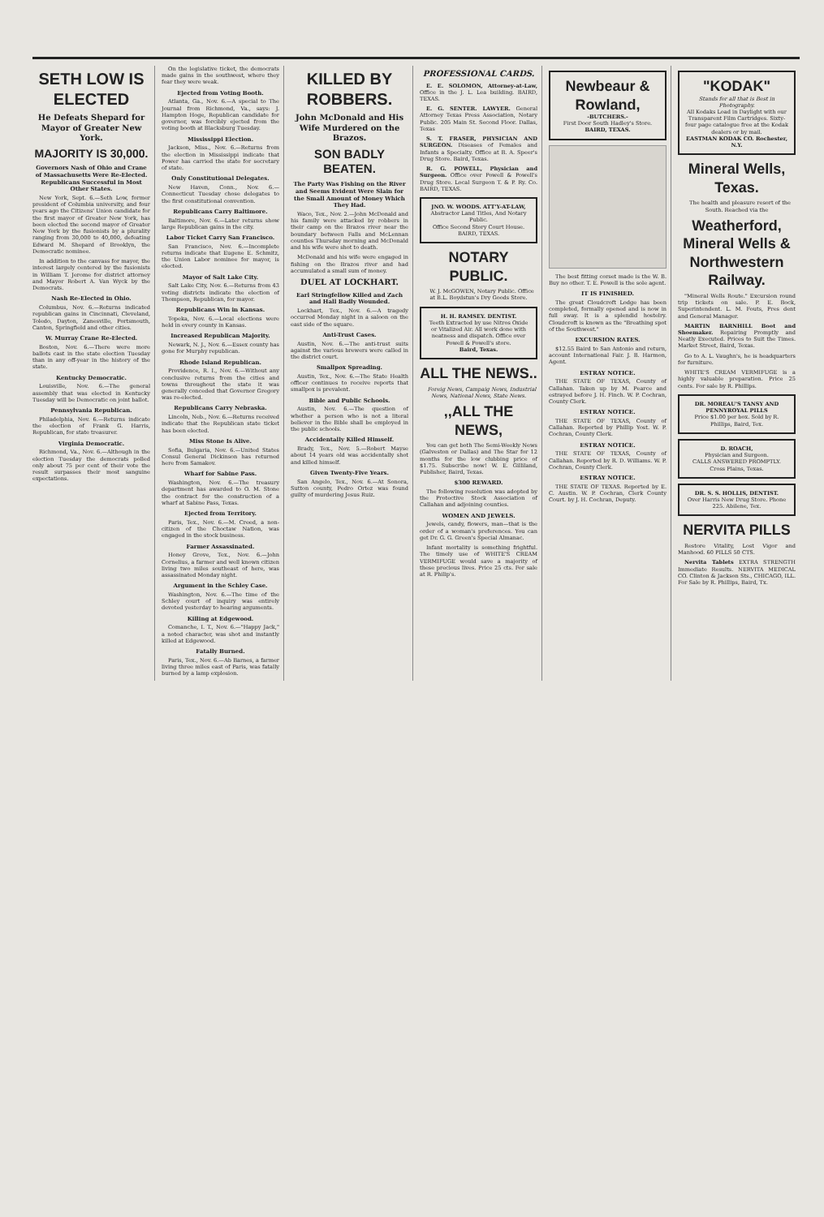SETH LOW IS ELECTED
He Defeats Shepard for Mayor of Greater New York.
MAJORITY IS 30,000.
Governors Nash of Ohio and Crane of Massachusetts Were Re-Elected. Republicans Successful in Most Other States.
New York, Sept. 6.—Seth Low, former president of Columbia university, and four years ago the Citizens' Union candidate for the first mayor of Greater New York, has been elected the second mayor of Greater New York by the fusionists by a plurality ranging from 30,000 to 40,000, defeating Edward M. Shepard of Brooklyn, the Democratic nominee.
In addition to the canvass for mayor, the interest largely centered by the fusionists in William T. Jerome for district attorney and Mayor Robert A. Van Wyck by the Democrats.
Nash Re-Elected in Ohio.
Columbus, Nov. 6.—Returns indicated republican gains in Cincinnati, Cleveland, Toledo, Dayton, Zanesville, Portsmouth, Canton, Springfield and other cities.
W. Murray Crane Re-Elected.
Boston, Nov. 6.—There were more ballots cast in the state election Tuesday than in any off-year in the history of the state.
Kentucky Democratic.
Louisville, Nov. 6.—The general assembly that was elected in Kentucky Tuesday will be Democratic on joint ballot.
Pennsylvania Republican.
Philadelphia, Nov. 6.—Returns indicate the election of Frank G. Harris, Republican, for state treasurer.
Virginia Democratic.
Richmond, Va., Nov. 6.—Although in the election Tuesday the democrats polled only about 75 per cent of their vote the result surpasses their most sanguine expectations.
On the legislative ticket, the democrats made gains in the southwest, where they fear they were weak.
Ejected from Voting Booth.
Atlanta, Ga., Nov. 6.—A special to The Journal from Richmond, Va., says: J. Hampton Hoge, Republican candidate for governor, was forcibly ejected from the voting booth at Blacksburg Tuesday.
Mississippi Election.
Jackson, Miss., Nov. 6.—Returns from the election in Mississippi indicate that Power has carried the state for secretary of state.
Only Constitutional Delegates.
New Haven, Conn., Nov. 6.—Connecticut Tuesday chose delegates to the first constitutional convention.
Republicans Carry Baltimore.
Baltimore, Nov. 6.—Later returns show large Republican gains in the city.
Labor Ticket Carry San Francisco.
San Francisco, Nov. 6.—Incomplete returns indicate that Eugene E. Schmitz, the Union Labor nominee for mayor, is elected.
Mayor of Salt Lake City.
Salt Lake City, Nov. 6.—Returns from 43 voting districts indicate the election of Thompson, Republican, for mayor.
Republicans Win in Kansas.
Topeka, Nov. 6.—Local elections were held in every county in Kansas.
Increased Republican Majority.
Newark, N. J., Nov. 6.—Essex county has gone for Murphy republican.
Rhode Island Republican.
Providence, R. I., Nov. 6.—Without any conclusive returns from the cities and towns throughout the state it was generally conceded that Governor Gregory was re-elected.
Republicans Carry Nebraska.
Lincoln, Neb., Nov. 6.—Returns received indicate that the Republican state ticket has been elected.
Miss Stone Is Alive.
Sofia, Bulgaria, Nov. 6.—United States Consul General Dickinson has returned here from Samakov.
Wharf for Sabine Pass.
Washington, Nov. 6.—The treasury department has awarded to O. M. Stone the contract for the construction of a wharf at Sabine Pass, Texas.
Ejected from Territory.
Paris, Tex., Nov. 6.—M. Creed, a non-citizen of the Choctaw Nation, was engaged in the stock business.
Farmer Assassinated.
Honey Grove, Tex., Nov. 6.—John Cornelius, a farmer and well known citizen living two miles southeast of here, was assassinated Monday night.
Argument in the Schley Case.
Washington, Nov. 6.—The time of the Schley court of inquiry was entirely devoted yesterday to hearing arguments.
Killing at Edgewood.
Comanche, I. T., Nov. 6.—"Happy Jack," a noted character, was shot and instantly killed at Edgewood.
Fatally Burned.
Paris, Tex., Nov. 6.—Ab Barnes, a farmer living three miles east of Paris, was fatally burned by a lamp explosion.
KILLED BY ROBBERS.
John McDonald and His Wife Murdered on the Brazos.
SON BADLY BEATEN.
The Party Was Fishing on the River and Seems Evident Were Slain for the Small Amount of Money Which They Had.
Waco, Tex., Nov. 2.—John McDonald and his family were attacked by robbers in their camp on the Brazos river near the boundary between Falls and McLennan counties Thursday morning and McDonald and his wife were shot to death.
McDonald and his wife were engaged in fishing on the Brazos river and had accumulated a small sum of money.
DUEL AT LOCKHART.
Earl Stringfellow Killed and Zach and Hall Badly Wounded.
Lockhart, Tex., Nov. 6.—A tragedy occurred Monday night in a saloon on the east side of the square.
Anti-Trust Cases.
Austin, Nov. 6.—The anti-trust suits against the various brewers were called in the district court.
Smallpox Spreading.
Austin, Tex., Nov. 6.—The State Health officer continues to receive reports that smallpox is prevalent.
Bible and Public Schools.
Austin, Nov. 6.—The question of whether a person who is not a literal believer in the Bible shall be employed in the public schools.
Accidentally Killed Himself.
Brady, Tex., Nov. 5.—Robert Mayse about 14 years old was accidentally shot and killed himself.
Given Twenty-Five Years.
San Angelo, Tex., Nov. 6.—At Sonora, Sutton county, Pedro Ortez was found guilty of murdering Jesus Ruiz.
PROFESSIONAL CARDS.
E. E. SOLOMON, Attorney-at-Law, Office in the J. L. Lea building. BAIRD, TEXAS.
E. G. SENTER. LAWYER. General Attorney Texas Press Association, Notary Public. 205 Main St. Second Floor. Dallas, Texas
S. T. FRASER, PHYSICIAN AND SURGEON. Diseases of Females and Infants a Specialty. Office at B. A. Speer's Drug Store. Baird, Texas.
R. G. POWELL, Physician and Surgeon. Office over Powell & Powell's Drug Store. Local Surgeon T. & P. Ry. Co. BAIRD, TEXAS.
JNO. W. WOODS. ATT'Y-AT-LAW,
Abstractor Land Titles, And Notary Public.
Office Second Story Court House. BAIRD, TEXAS.
NOTARY PUBLIC.
W. J. McGOWEN, Notary Public. Office at B.L. Boydstun's Dry Goods Store.
H. H. RAMSEY. DENTIST.
Teeth Extracted by use Nitros Oxide or Vitalized Air. All work done with neatness and dispatch. Office over Powell & Powell's store.
Baird, Texas.
ALL THE NEWS..
Foreig News, Campaig News, Industrial News, National News, State News.
,,ALL THE NEWS,
You can get both The Semi-Weekly News (Galveston or Dallas) and The Star for 12 months for the low clubbing price of $1.75. Subscribe now! W. E. Gilliland, Publisher, Baird, Texas.
$300 REWARD.
The following resolution was adopted by the Protective Stock Association of Callahan and adjoining counties.
WOMEN AND JEWELS.
Jewels, candy, flowers, man—that is the order of a woman's preferences. You can get Dr. G. G. Green's Special Almanac.
Infant mortality is something frightful. The timely use of WHITE'S CREAM VERMIFUGE would save a majority of these precious lives. Price 25 cts. For sale at R. Philip's.
Newbeaur & Rowland,
-BUTCHERS.-
First Door South Hadley's Store.
BAIRD, TEXAS.
The best fitting corset made is the W. B. Buy no other. T. E. Powell is the sole agent.
IT IS FINISHED.
The great Cloudcroft Lodge has been completed, formally opened and is now in full sway. It is a splendid hostelry. Cloudcroft is known as the "Breathing spot of the Southwest."
EXCURSION RATES.
$12.55 Baird to San Antonio and return, account International Fair. J. B. Harmon, Agent.
ESTRAY NOTICE.
THE STATE OF TEXAS, County of Callahan. Taken up by M. Pearce and estrayed before J. H. Finch. W. P. Cochran, County Clerk.
ESTRAY NOTICE.
THE STATE OF TEXAS, County of Callahan. Reported by Phillip Yost. W. P. Cochran, County Clerk.
ESTRAY NOTICE.
THE STATE OF TEXAS, County of Callahan. Reported by R. D. Williams. W. P. Cochran, County Clerk.
ESTRAY NOTICE.
THE STATE OF TEXAS. Reported by E. C. Austin. W. P. Cochran, Clerk County Court. by J. H. Cochran, Deputy.
"KODAK"
Stands for all that is Best in Photography.
All Kodaks Load in Daylight with our Transparent Film Cartridges. Sixty-four page catalogue free at the Kodak dealers or by mail.
EASTMAN KODAK CO. Rochester, N.Y.
Mineral Wells, Texas.
The health and pleasure resort of the South. Reached via the
Weatherford, Mineral Wells & Northwestern Railway.
"Mineral Wells Route." Excursion round trip tickets on sale. P. E. Bock, Superintendent. L. M. Fouts, Pres dent and General Manager.
MARTIN BARNHILL Boot and Shoemaker. Repairing Promptly and Neatly Executed. Prices to Suit the Times. Market Street, Baird, Texas.
Go to A. L. Vaughn's, he is headquarters for furniture.
WHITE'S CREAM VERMIFUGE is a highly valuable preparation. Price 25 cents. For sale by R. Phillips.
DR. MOREAU'S TANSY AND PENNYROYAL PILLS
Price $1.00 per box. Sold by R. Phillips, Baird, Tex.
D. ROACH,
Physician and Surgeon.
CALLS ANSWERED PROMPTLY. Cross Plains, Texas.
DR. S. S. HOLLIS, DENTIST.
Over Harris New Drug Store. Phone 225. Abilene, Tex.
NERVITA PILLS
Restore Vitality, Lost Vigor and Manhood. 60 PILLS 50 CTS.
Nervita Tablets EXTRA STRENGTH Immediate Results. NERVITA MEDICAL CO. Clinton & Jackson Sts., CHICAGO, ILL. For Sale by R. Phillips, Baird, Tx.